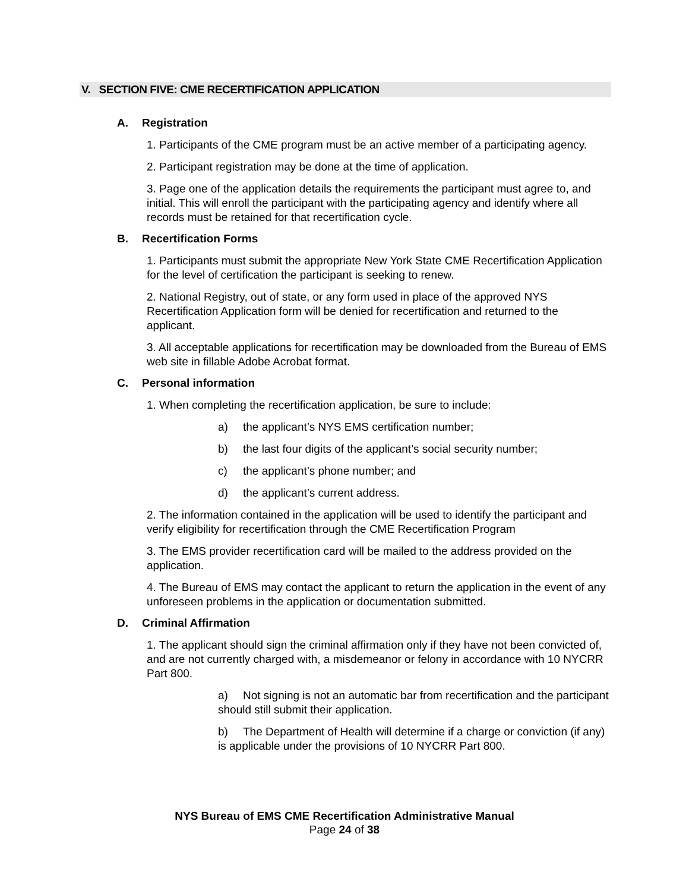V. SECTION FIVE: CME RECERTIFICATION APPLICATION
A. Registration
1. Participants of the CME program must be an active member of a participating agency.
2. Participant registration may be done at the time of application.
3. Page one of the application details the requirements the participant must agree to, and initial. This will enroll the participant with the participating agency and identify where all records must be retained for that recertification cycle.
B. Recertification Forms
1. Participants must submit the appropriate New York State CME Recertification Application for the level of certification the participant is seeking to renew.
2. National Registry, out of state, or any form used in place of the approved NYS Recertification Application form will be denied for recertification and returned to the applicant.
3. All acceptable applications for recertification may be downloaded from the Bureau of EMS web site in fillable Adobe Acrobat format.
C. Personal information
1. When completing the recertification application, be sure to include:
a) the applicant’s NYS EMS certification number;
b) the last four digits of the applicant’s social security number;
c) the applicant’s phone number; and
d) the applicant’s current address.
2. The information contained in the application will be used to identify the participant and verify eligibility for recertification through the CME Recertification Program
3. The EMS provider recertification card will be mailed to the address provided on the application.
4. The Bureau of EMS may contact the applicant to return the application in the event of any unforeseen problems in the application or documentation submitted.
D. Criminal Affirmation
1. The applicant should sign the criminal affirmation only if they have not been convicted of, and are not currently charged with, a misdemeanor or felony in accordance with 10 NYCRR Part 800.
a) Not signing is not an automatic bar from recertification and the participant should still submit their application.
b) The Department of Health will determine if a charge or conviction (if any) is applicable under the provisions of 10 NYCRR Part 800.
NYS Bureau of EMS CME Recertification Administrative Manual
Page 24 of 38